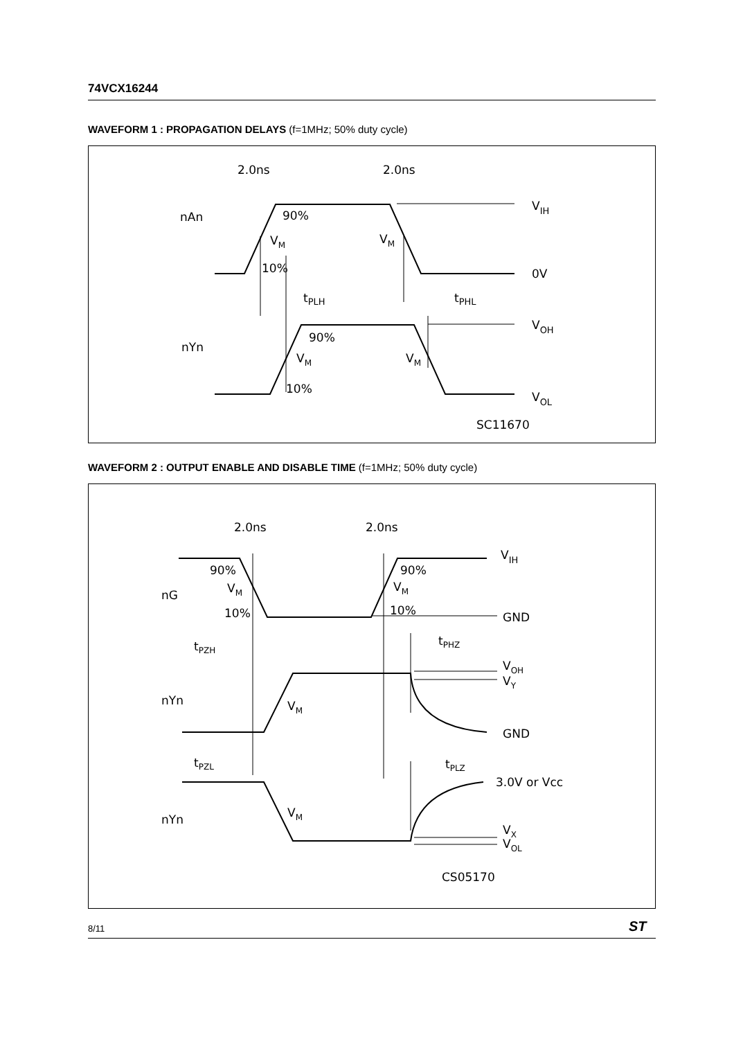74VCX16244
WAVEFORM 1 : PROPAGATION DELAYS (f=1MHz; 50% duty cycle)
2.0ns
2.0ns
nAn
90%
VM
VM
10%
VIH
0V
tPLH
tPHL
nYn
90%
VM
VM
10%
VOH
VOL
SC11670
WAVEFORM 2 : OUTPUT ENABLE AND DISABLE TIME (f=1MHz; 50% duty cycle)
2.0ns
2.0ns
VIH
90%
90%
nG
VM
VM
10%
10%
GND
tPZH
tPHZ
VOH
VY
nYn
VM
GND
tPZL
tPLZ
3.0V or Vcc
nYn
VM
VX
VOL
CS05170
8/11 ST